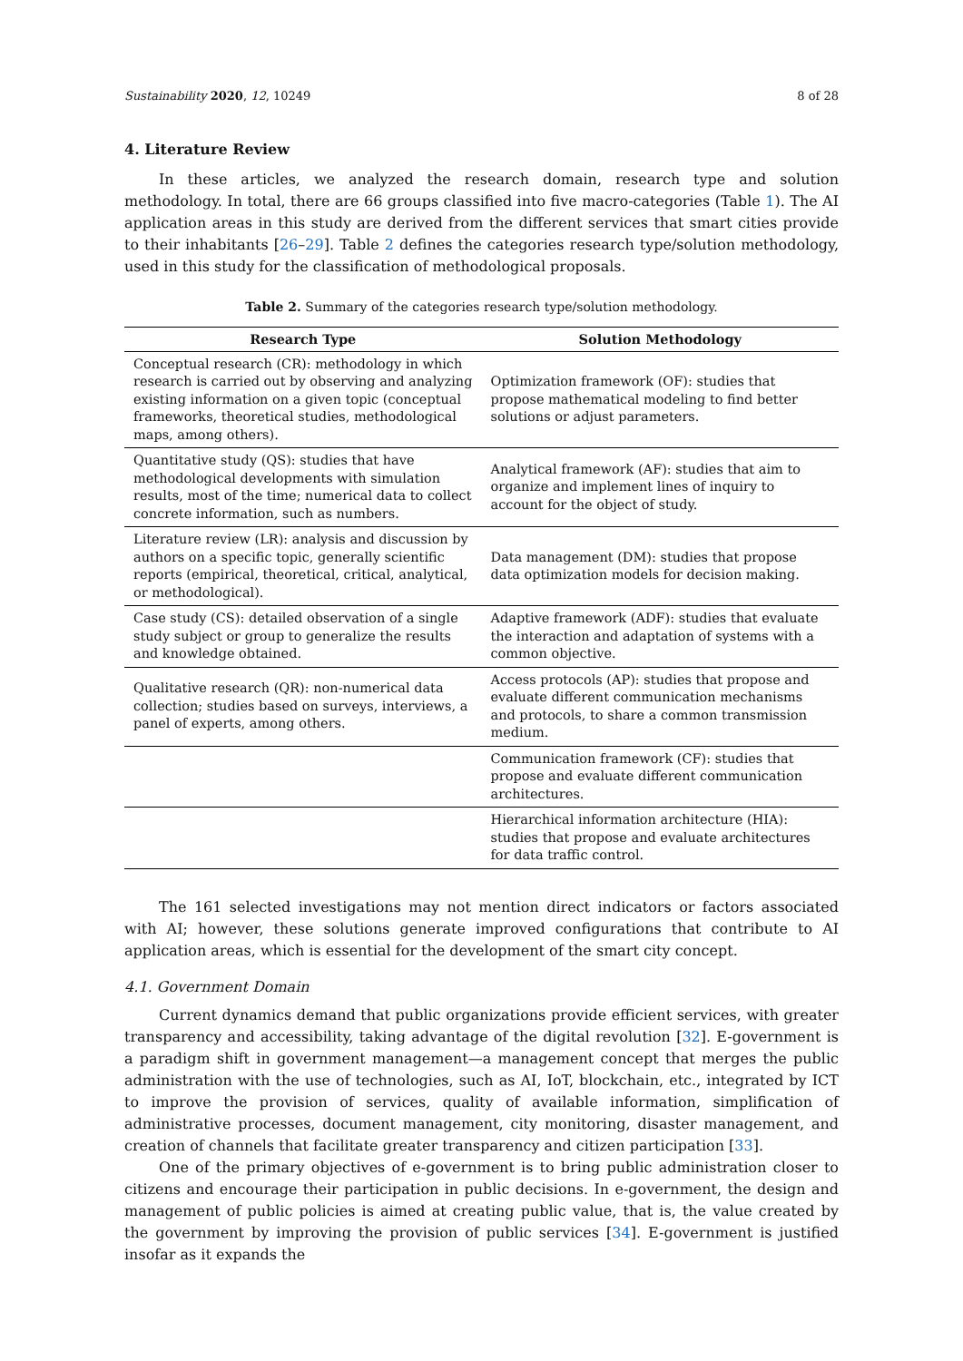Sustainability 2020, 12, 10249 8 of 28
4. Literature Review
In these articles, we analyzed the research domain, research type and solution methodology. In total, there are 66 groups classified into five macro-categories (Table 1). The AI application areas in this study are derived from the different services that smart cities provide to their inhabitants [26–29]. Table 2 defines the categories research type/solution methodology, used in this study for the classification of methodological proposals.
Table 2. Summary of the categories research type/solution methodology.
| Research Type | Solution Methodology |
| --- | --- |
| Conceptual research (CR): methodology in which research is carried out by observing and analyzing existing information on a given topic (conceptual frameworks, theoretical studies, methodological maps, among others). | Optimization framework (OF): studies that propose mathematical modeling to find better solutions or adjust parameters. |
| Quantitative study (QS): studies that have methodological developments with simulation results, most of the time; numerical data to collect concrete information, such as numbers. | Analytical framework (AF): studies that aim to organize and implement lines of inquiry to account for the object of study. |
| Literature review (LR): analysis and discussion by authors on a specific topic, generally scientific reports (empirical, theoretical, critical, analytical, or methodological). | Data management (DM): studies that propose data optimization models for decision making. |
| Case study (CS): detailed observation of a single study subject or group to generalize the results and knowledge obtained. | Adaptive framework (ADF): studies that evaluate the interaction and adaptation of systems with a common objective. |
| Qualitative research (QR): non-numerical data collection; studies based on surveys, interviews, a panel of experts, among others. | Access protocols (AP): studies that propose and evaluate different communication mechanisms and protocols, to share a common transmission medium. |
| | Communication framework (CF): studies that propose and evaluate different communication architectures. |
| | Hierarchical information architecture (HIA): studies that propose and evaluate architectures for data traffic control. |
The 161 selected investigations may not mention direct indicators or factors associated with AI; however, these solutions generate improved configurations that contribute to AI application areas, which is essential for the development of the smart city concept.
4.1. Government Domain
Current dynamics demand that public organizations provide efficient services, with greater transparency and accessibility, taking advantage of the digital revolution [32]. E-government is a paradigm shift in government management—a management concept that merges the public administration with the use of technologies, such as AI, IoT, blockchain, etc., integrated by ICT to improve the provision of services, quality of available information, simplification of administrative processes, document management, city monitoring, disaster management, and creation of channels that facilitate greater transparency and citizen participation [33].
One of the primary objectives of e-government is to bring public administration closer to citizens and encourage their participation in public decisions. In e-government, the design and management of public policies is aimed at creating public value, that is, the value created by the government by improving the provision of public services [34]. E-government is justified insofar as it expands the